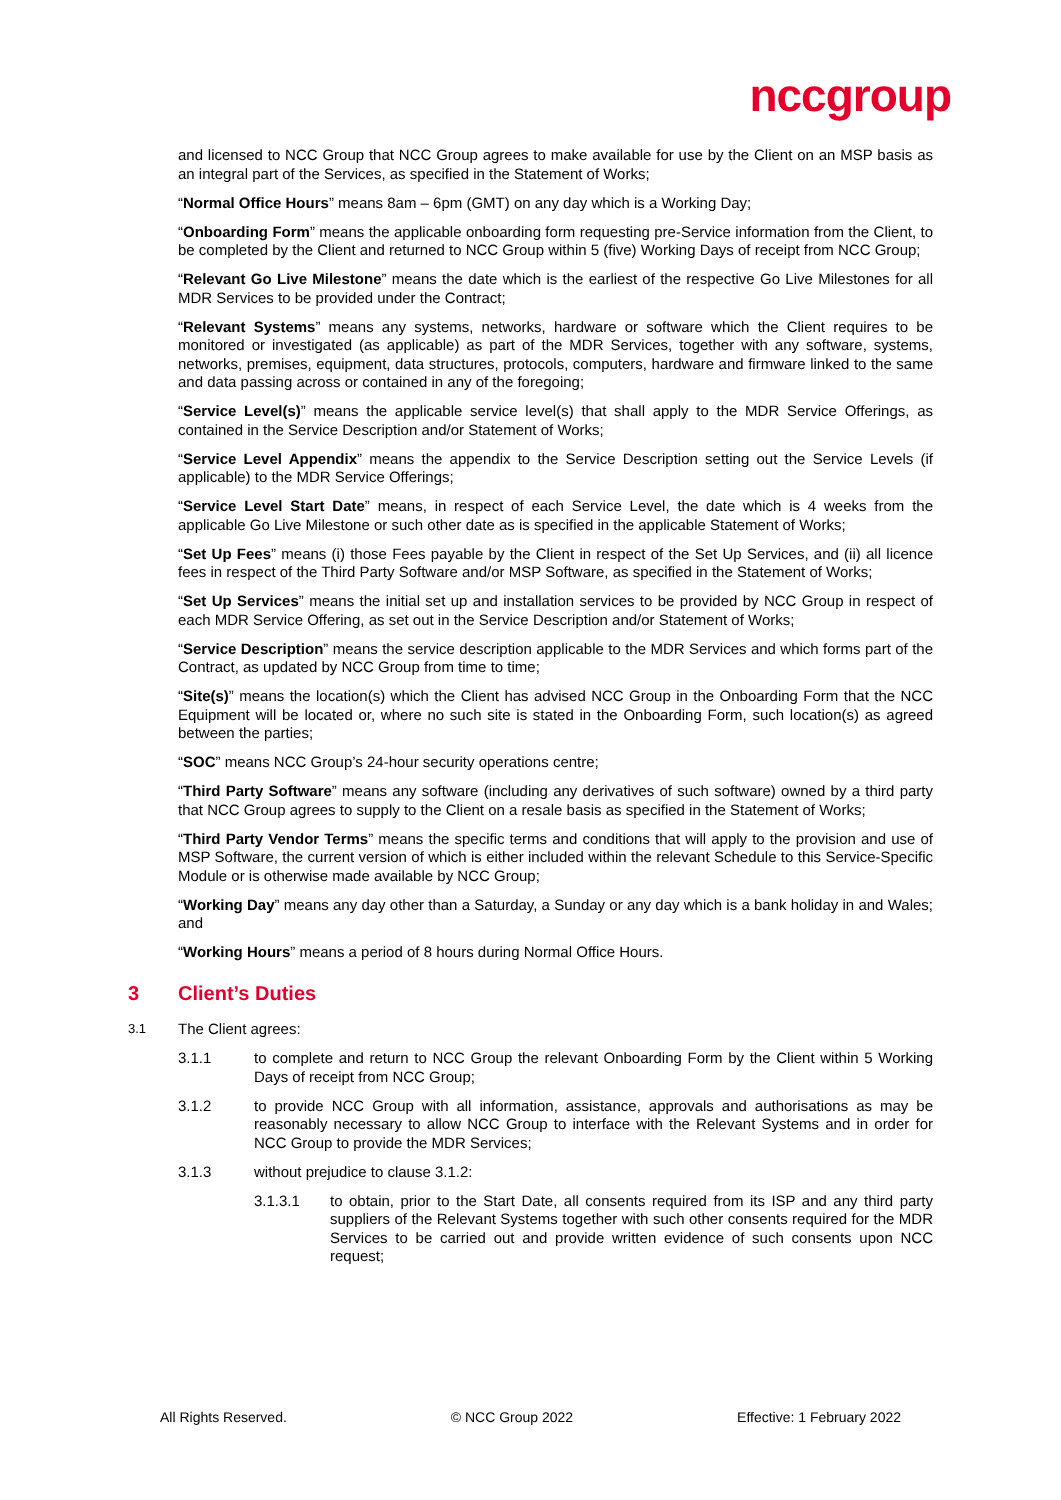nccgroup
and licensed to NCC Group that NCC Group agrees to make available for use by the Client on an MSP basis as an integral part of the Services, as specified in the Statement of Works;
“Normal Office Hours” means 8am – 6pm (GMT) on any day which is a Working Day;
“Onboarding Form” means the applicable onboarding form requesting pre-Service information from the Client, to be completed by the Client and returned to NCC Group within 5 (five) Working Days of receipt from NCC Group;
“Relevant Go Live Milestone” means the date which is the earliest of the respective Go Live Milestones for all MDR Services to be provided under the Contract;
“Relevant Systems” means any systems, networks, hardware or software which the Client requires to be monitored or investigated (as applicable) as part of the MDR Services, together with any software, systems, networks, premises, equipment, data structures, protocols, computers, hardware and firmware linked to the same and data passing across or contained in any of the foregoing;
“Service Level(s)” means the applicable service level(s) that shall apply to the MDR Service Offerings, as contained in the Service Description and/or Statement of Works;
“Service Level Appendix” means the appendix to the Service Description setting out the Service Levels (if applicable) to the MDR Service Offerings;
“Service Level Start Date” means, in respect of each Service Level, the date which is 4 weeks from the applicable Go Live Milestone or such other date as is specified in the applicable Statement of Works;
“Set Up Fees” means (i) those Fees payable by the Client in respect of the Set Up Services, and (ii) all licence fees in respect of the Third Party Software and/or MSP Software, as specified in the Statement of Works;
“Set Up Services” means the initial set up and installation services to be provided by NCC Group in respect of each MDR Service Offering, as set out in the Service Description and/or Statement of Works;
“Service Description” means the service description applicable to the MDR Services and which forms part of the Contract, as updated by NCC Group from time to time;
“Site(s)” means the location(s) which the Client has advised NCC Group in the Onboarding Form that the NCC Equipment will be located or, where no such site is stated in the Onboarding Form, such location(s) as agreed between the parties;
“SOC” means NCC Group’s 24-hour security operations centre;
“Third Party Software” means any software (including any derivatives of such software) owned by a third party that NCC Group agrees to supply to the Client on a resale basis as specified in the Statement of Works;
“Third Party Vendor Terms” means the specific terms and conditions that will apply to the provision and use of MSP Software, the current version of which is either included within the relevant Schedule to this Service-Specific Module or is otherwise made available by NCC Group;
“Working Day” means any day other than a Saturday, a Sunday or any day which is a bank holiday in and Wales; and
“Working Hours” means a period of 8 hours during Normal Office Hours.
3 Client’s Duties
3.1
The Client agrees:
3.1.1 to complete and return to NCC Group the relevant Onboarding Form by the Client within 5 Working Days of receipt from NCC Group;
3.1.2 to provide NCC Group with all information, assistance, approvals and authorisations as may be reasonably necessary to allow NCC Group to interface with the Relevant Systems and in order for NCC Group to provide the MDR Services;
3.1.3 without prejudice to clause 3.1.2:
3.1.3.1 to obtain, prior to the Start Date, all consents required from its ISP and any third party suppliers of the Relevant Systems together with such other consents required for the MDR Services to be carried out and provide written evidence of such consents upon NCC request;
All Rights Reserved. © NCC Group 2022 Effective: 1 February 2022